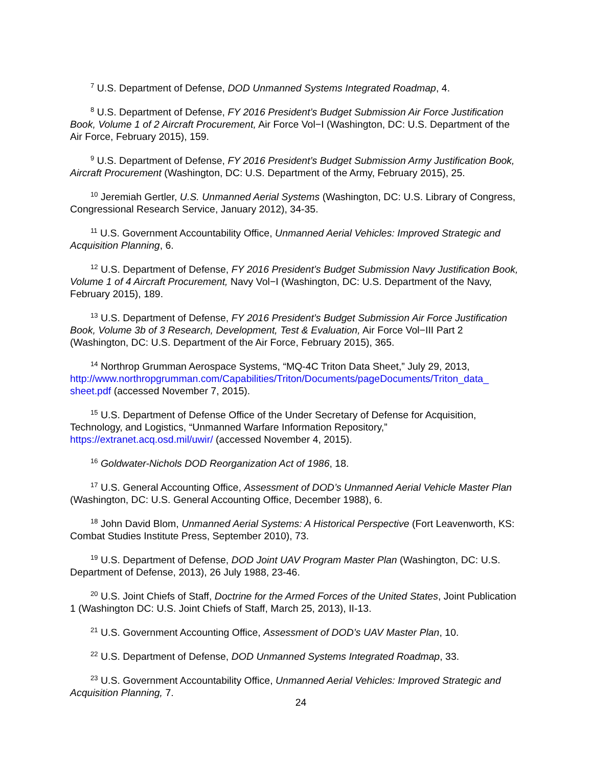<sup>7</sup> U.S. Department of Defense, DOD Unmanned Systems Integrated Roadmap, 4.
<sup>8</sup> U.S. Department of Defense, FY 2016 President’s Budget Submission Air Force Justification Book, Volume 1 of 2 Aircraft Procurement, Air Force Vol−I (Washington, DC: U.S. Department of the Air Force, February 2015), 159.
<sup>9</sup> U.S. Department of Defense, FY 2016 President’s Budget Submission Army Justification Book, Aircraft Procurement (Washington, DC: U.S. Department of the Army, February 2015), 25.
<sup>10</sup> Jeremiah Gertler, U.S. Unmanned Aerial Systems (Washington, DC: U.S. Library of Congress, Congressional Research Service, January 2012), 34-35.
<sup>11</sup> U.S. Government Accountability Office, Unmanned Aerial Vehicles: Improved Strategic and Acquisition Planning, 6.
<sup>12</sup> U.S. Department of Defense, FY 2016 President’s Budget Submission Navy Justification Book, Volume 1 of 4 Aircraft Procurement, Navy Vol−I (Washington, DC: U.S. Department of the Navy, February 2015), 189.
<sup>13</sup> U.S. Department of Defense, FY 2016 President’s Budget Submission Air Force Justification Book, Volume 3b of 3 Research, Development, Test & Evaluation, Air Force Vol−III Part 2 (Washington, DC: U.S. Department of the Air Force, February 2015), 365.
<sup>14</sup> Northrop Grumman Aerospace Systems, “MQ-4C Triton Data Sheet,” July 29, 2013, http://www.northropgrumman.com/Capabilities/Triton/Documents/pageDocuments/Triton_data_ sheet.pdf (accessed November 7, 2015).
<sup>15</sup> U.S. Department of Defense Office of the Under Secretary of Defense for Acquisition, Technology, and Logistics, “Unmanned Warfare Information Repository,” https://extranet.acq.osd.mil/uwir/ (accessed November 4, 2015).
<sup>16</sup> Goldwater-Nichols DOD Reorganization Act of 1986, 18.
<sup>17</sup> U.S. General Accounting Office, Assessment of DOD’s Unmanned Aerial Vehicle Master Plan (Washington, DC: U.S. General Accounting Office, December 1988), 6.
<sup>18</sup> John David Blom, Unmanned Aerial Systems: A Historical Perspective (Fort Leavenworth, KS: Combat Studies Institute Press, September 2010), 73.
<sup>19</sup> U.S. Department of Defense, DOD Joint UAV Program Master Plan (Washington, DC: U.S. Department of Defense, 2013), 26 July 1988, 23-46.
<sup>20</sup> U.S. Joint Chiefs of Staff, Doctrine for the Armed Forces of the United States, Joint Publication 1 (Washington DC: U.S. Joint Chiefs of Staff, March 25, 2013), II-13.
<sup>21</sup> U.S. Government Accounting Office, Assessment of DOD’s UAV Master Plan, 10.
<sup>22</sup> U.S. Department of Defense, DOD Unmanned Systems Integrated Roadmap, 33.
<sup>23</sup> U.S. Government Accountability Office, Unmanned Aerial Vehicles: Improved Strategic and Acquisition Planning, 7.
24